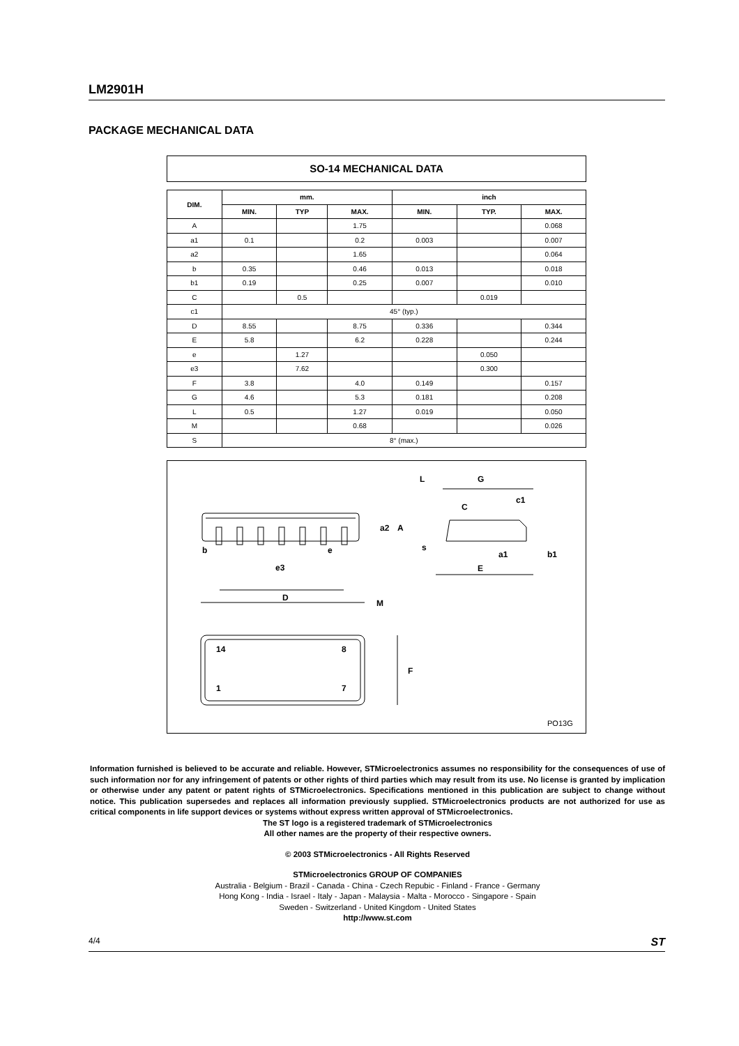LM2901H
PACKAGE MECHANICAL DATA
SO-14 MECHANICAL DATA
| DIM. | mm. | | | inch | | |
| --- | --- | --- | --- | --- | --- | --- |
| | MIN. | TYP | MAX. | MIN. | TYP. | MAX. |
| A | | | 1.75 | | | 0.068 |
| a1 | 0.1 | | 0.2 | 0.003 | | 0.007 |
| a2 | | | 1.65 | | | 0.064 |
| b | 0.35 | | 0.46 | 0.013 | | 0.018 |
| b1 | 0.19 | | 0.25 | 0.007 | | 0.010 |
| C | | 0.5 | | | 0.019 | |
| c1 | 45° (typ.) | | | | | |
| D | 8.55 | | 8.75 | 0.336 | | 0.344 |
| E | 5.8 | | 6.2 | 0.228 | | 0.244 |
| e | | 1.27 | | | 0.050 | |
| e3 | | 7.62 | | | 0.300 | |
| F | 3.8 | | 4.0 | 0.149 | | 0.157 |
| G | 4.6 | | 5.3 | 0.181 | | 0.208 |
| L | 0.5 | | 1.27 | 0.019 | | 0.050 |
| M | | | 0.68 | | | 0.026 |
| S | 8° (max.) | | | | | |
b
e
e3
D
M
14
8
1
7
F
L
G
c1
E
a2
A
C
a1
b1
s
PO13G
Information furnished is believed to be accurate and reliable. However, STMicroelectronics assumes no responsibility for the consequences of use of such information nor for any infringement of patents or other rights of third parties which may result from its use. No license is granted by implication or otherwise under any patent or patent rights of STMicroelectronics. Specifications mentioned in this publication are subject to change without notice. This publication supersedes and replaces all information previously supplied. STMicroelectronics products are not authorized for use as critical components in life support devices or systems without express written approval of STMicroelectronics.
The ST logo is a registered trademark of STMicroelectronics
All other names are the property of their respective owners.
© 2003 STMicroelectronics - All Rights Reserved
STMicroelectronics GROUP OF COMPANIES
Australia - Belgium - Brazil - Canada - China - Czech Repubic - Finland - France - Germany
Hong Kong - India - Israel - Italy - Japan - Malaysia - Malta - Morocco - Singapore - Spain
Sweden - Switzerland - United Kingdom - United States
http://www.st.com
4/4 ST